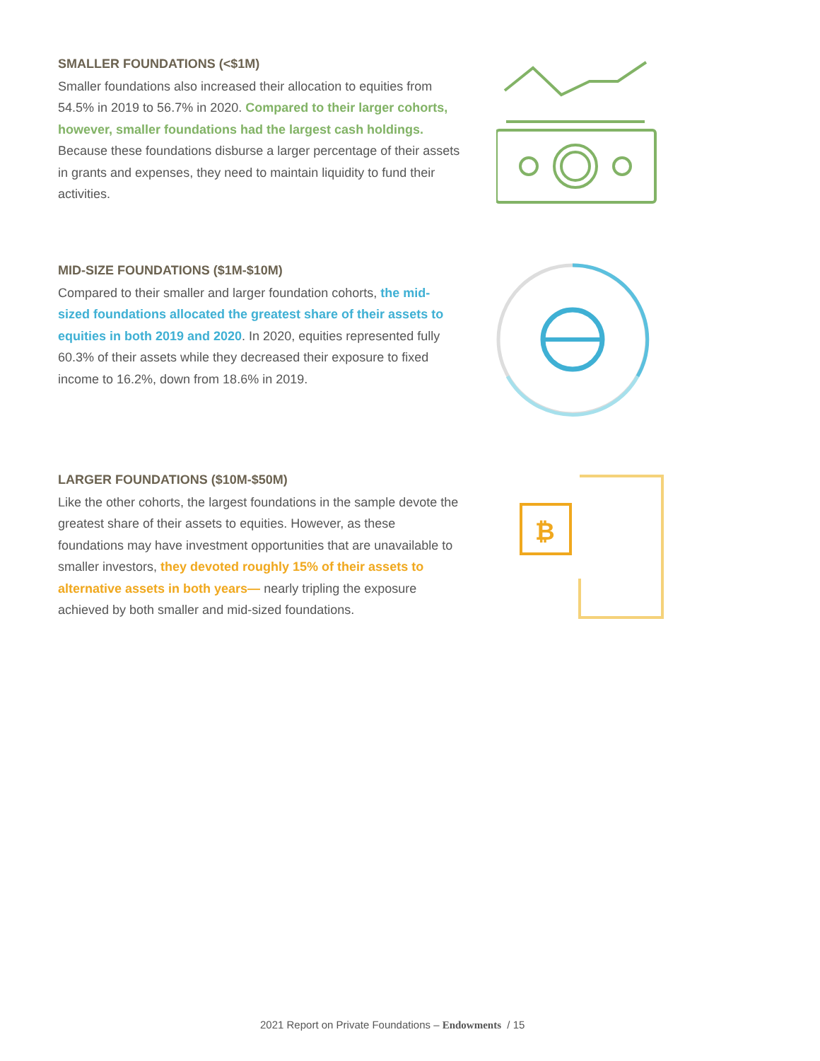SMALLER FOUNDATIONS (<$1M)
Smaller foundations also increased their allocation to equities from 54.5% in 2019 to 56.7% in 2020. Compared to their larger cohorts, however, smaller foundations had the largest cash holdings. Because these foundations disburse a larger percentage of their assets in grants and expenses, they need to maintain liquidity to fund their activities.
MID-SIZE FOUNDATIONS ($1M-$10M)
Compared to their smaller and larger foundation cohorts, the mid-sized foundations allocated the greatest share of their assets to equities in both 2019 and 2020. In 2020, equities represented fully 60.3% of their assets while they decreased their exposure to fixed income to 16.2%, down from 18.6% in 2019.
LARGER FOUNDATIONS ($10M-$50M)
Like the other cohorts, the largest foundations in the sample devote the greatest share of their assets to equities. However, as these foundations may have investment opportunities that are unavailable to smaller investors, they devoted roughly 15% of their assets to alternative assets in both years— nearly tripling the exposure achieved by both smaller and mid-sized foundations.
₿
2021 Report on Private Foundations – Endowments / 15